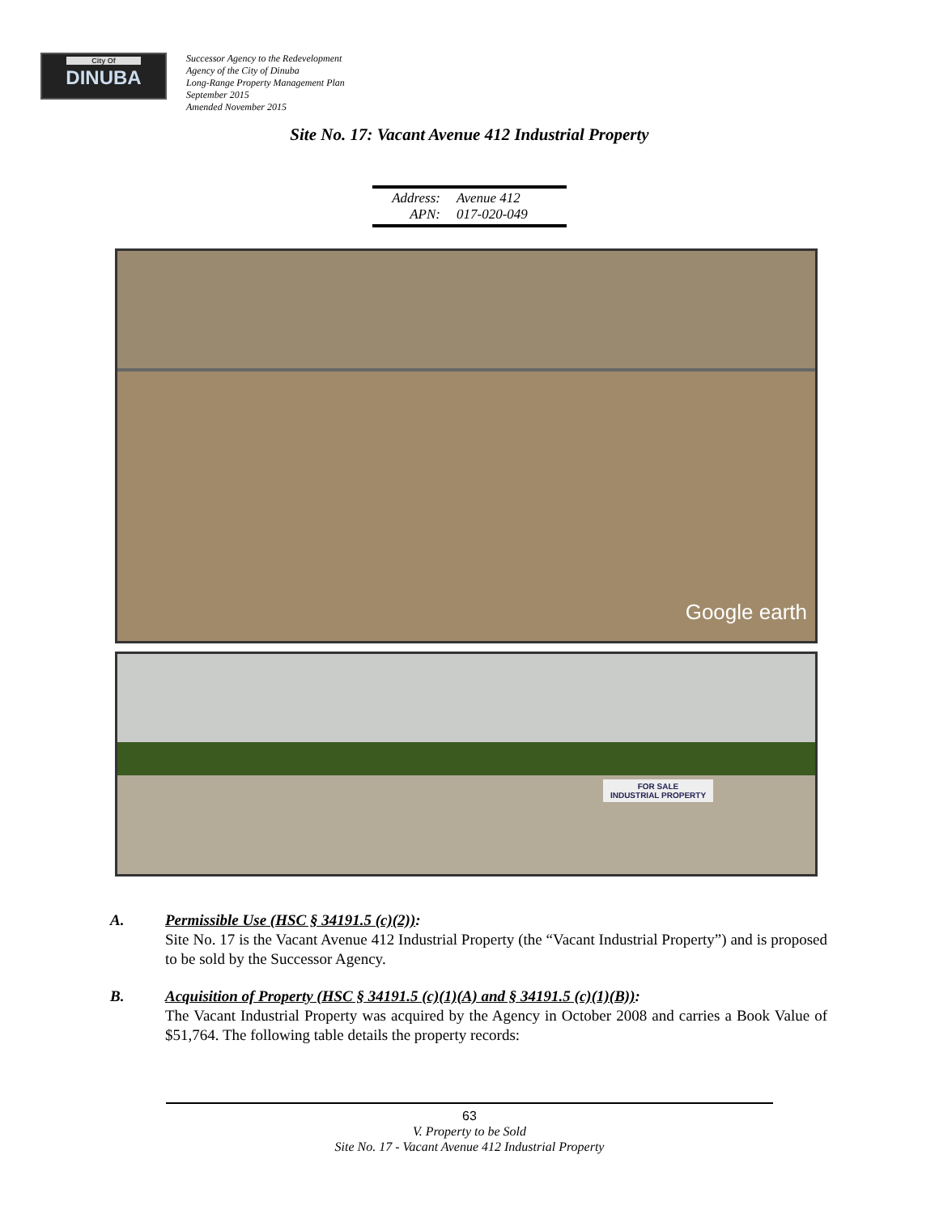City Of
DINUBA
Successor Agency to the Redevelopment
Agency of the City of Dinuba
Long-Range Property Management Plan
September 2015
Amended November 2015
Site No. 17: Vacant Avenue 412 Industrial Property
Address: Avenue 412
APN: 017-020-049
Google earth
FOR SALE
INDUSTRIAL PROPERTY
A. Permissible Use (HSC § 34191.5 (c)(2)):
Site No. 17 is the Vacant Avenue 412 Industrial Property (the “Vacant Industrial Property”) and is proposed to be sold by the Successor Agency.
B. Acquisition of Property (HSC § 34191.5 (c)(1)(A) and § 34191.5 (c)(1)(B)):
The Vacant Industrial Property was acquired by the Agency in October 2008 and carries a Book Value of $51,764. The following table details the property records:
63
V. Property to be Sold
Site No. 17 - Vacant Avenue 412 Industrial Property